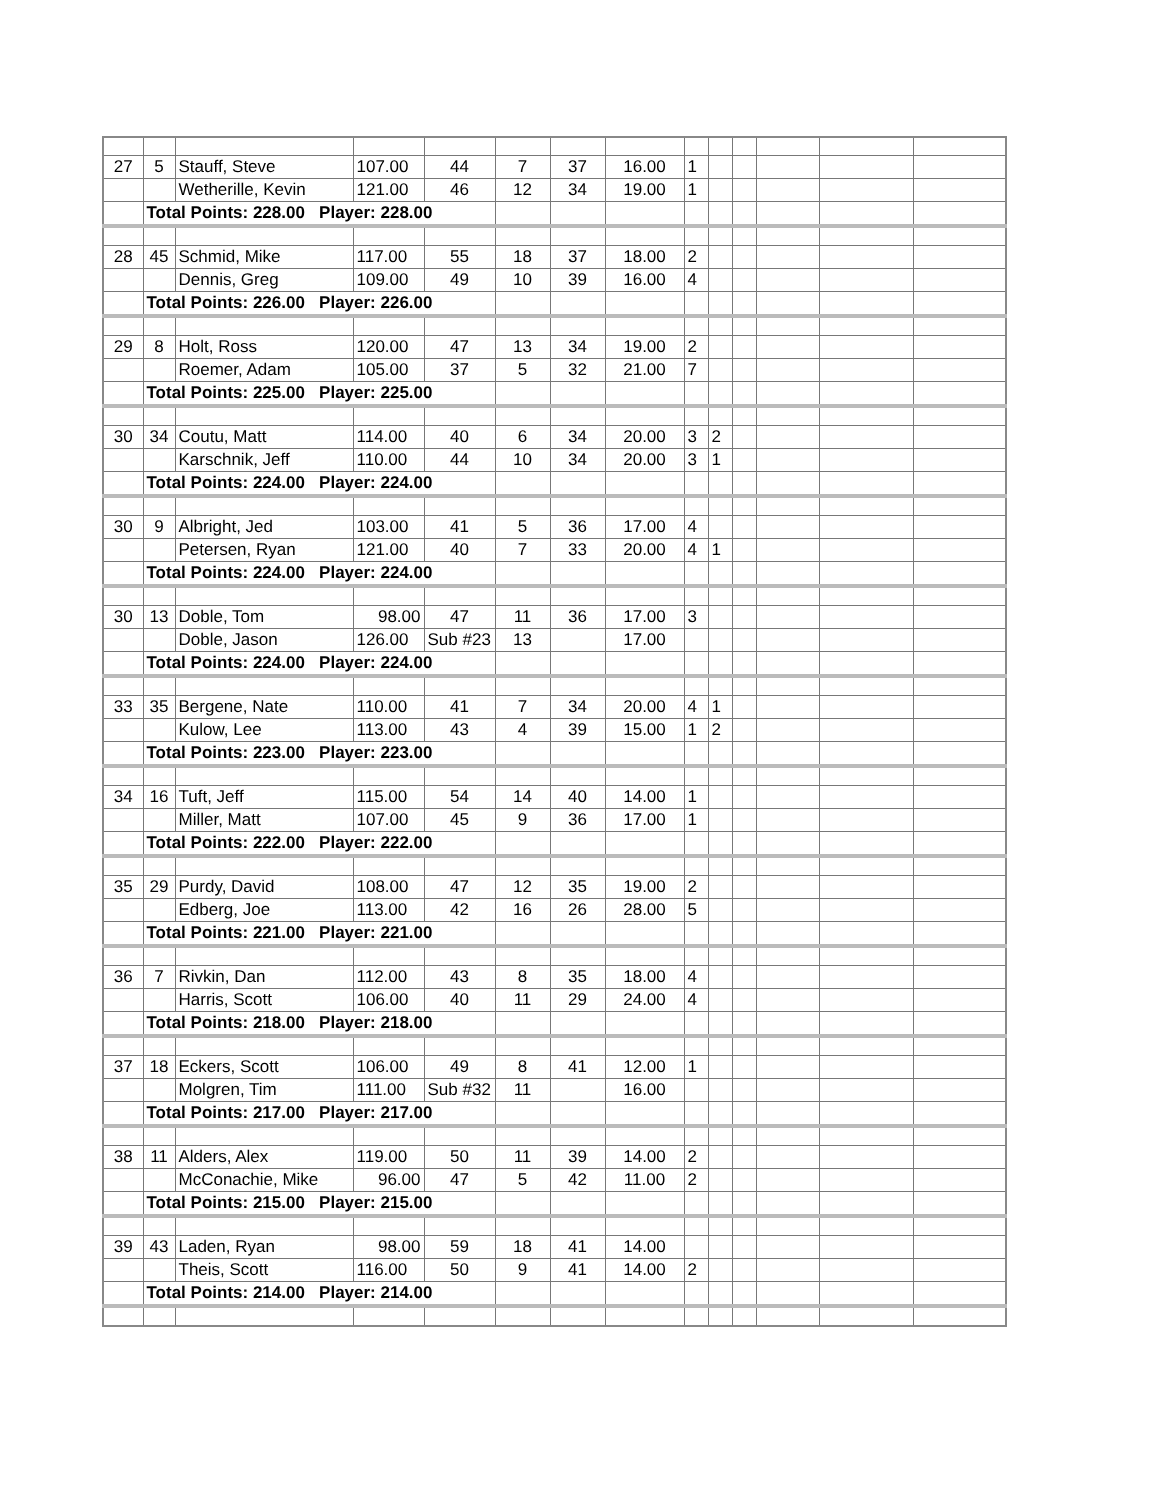| 27 | 5 | Stauff, Steve | 107.00 | 44 | 7 | 37 | 16.00 | 1 | | | | | |
| | | Wetherille, Kevin | 121.00 | 46 | 12 | 34 | 19.00 | 1 | | | | | |
| | Total Points: 228.00 Player: 228.00 | | | | | | | | | | | | |
| 28 | 45 | Schmid, Mike | 117.00 | 55 | 18 | 37 | 18.00 | 2 | | | | | |
| | | Dennis, Greg | 109.00 | 49 | 10 | 39 | 16.00 | 4 | | | | | |
| | Total Points: 226.00 Player: 226.00 | | | | | | | | | | | | |
| 29 | 8 | Holt, Ross | 120.00 | 47 | 13 | 34 | 19.00 | 2 | | | | | |
| | | Roemer, Adam | 105.00 | 37 | 5 | 32 | 21.00 | 7 | | | | | |
| | Total Points: 225.00 Player: 225.00 | | | | | | | | | | | | |
| 30 | 34 | Coutu, Matt | 114.00 | 40 | 6 | 34 | 20.00 | 3 | 2 | | | | |
| | | Karschnik, Jeff | 110.00 | 44 | 10 | 34 | 20.00 | 3 | 1 | | | | |
| | Total Points: 224.00 Player: 224.00 | | | | | | | | | | | | |
| 30 | 9 | Albright, Jed | 103.00 | 41 | 5 | 36 | 17.00 | 4 | | | | | |
| | | Petersen, Ryan | 121.00 | 40 | 7 | 33 | 20.00 | 4 | 1 | | | | |
| | Total Points: 224.00 Player: 224.00 | | | | | | | | | | | | |
| 30 | 13 | Doble, Tom | 98.00 | 47 | 11 | 36 | 17.00 | 3 | | | | | |
| | | Doble, Jason | 126.00 | Sub #23 | 13 | | 17.00 | | | | | | |
| | Total Points: 224.00 Player: 224.00 | | | | | | | | | | | | |
| 33 | 35 | Bergene, Nate | 110.00 | 41 | 7 | 34 | 20.00 | 4 | 1 | | | | |
| | | Kulow, Lee | 113.00 | 43 | 4 | 39 | 15.00 | 1 | 2 | | | | |
| | Total Points: 223.00 Player: 223.00 | | | | | | | | | | | | |
| 34 | 16 | Tuft, Jeff | 115.00 | 54 | 14 | 40 | 14.00 | 1 | | | | | |
| | | Miller, Matt | 107.00 | 45 | 9 | 36 | 17.00 | 1 | | | | | |
| | Total Points: 222.00 Player: 222.00 | | | | | | | | | | | | |
| 35 | 29 | Purdy, David | 108.00 | 47 | 12 | 35 | 19.00 | 2 | | | | | |
| | | Edberg, Joe | 113.00 | 42 | 16 | 26 | 28.00 | 5 | | | | | |
| | Total Points: 221.00 Player: 221.00 | | | | | | | | | | | | |
| 36 | 7 | Rivkin, Dan | 112.00 | 43 | 8 | 35 | 18.00 | 4 | | | | | |
| | | Harris, Scott | 106.00 | 40 | 11 | 29 | 24.00 | 4 | | | | | |
| | Total Points: 218.00 Player: 218.00 | | | | | | | | | | | | |
| 37 | 18 | Eckers, Scott | 106.00 | 49 | 8 | 41 | 12.00 | 1 | | | | | |
| | | Molgren, Tim | 111.00 | Sub #32 | 11 | | 16.00 | | | | | | |
| | Total Points: 217.00 Player: 217.00 | | | | | | | | | | | | |
| 38 | 11 | Alders, Alex | 119.00 | 50 | 11 | 39 | 14.00 | 2 | | | | | |
| | | McConachie, Mike | 96.00 | 47 | 5 | 42 | 11.00 | 2 | | | | | |
| | Total Points: 215.00 Player: 215.00 | | | | | | | | | | | | |
| 39 | 43 | Laden, Ryan | 98.00 | 59 | 18 | 41 | 14.00 | | | | | | |
| | | Theis, Scott | 116.00 | 50 | 9 | 41 | 14.00 | 2 | | | | | |
| | Total Points: 214.00 Player: 214.00 | | | | | | | | | | | | |